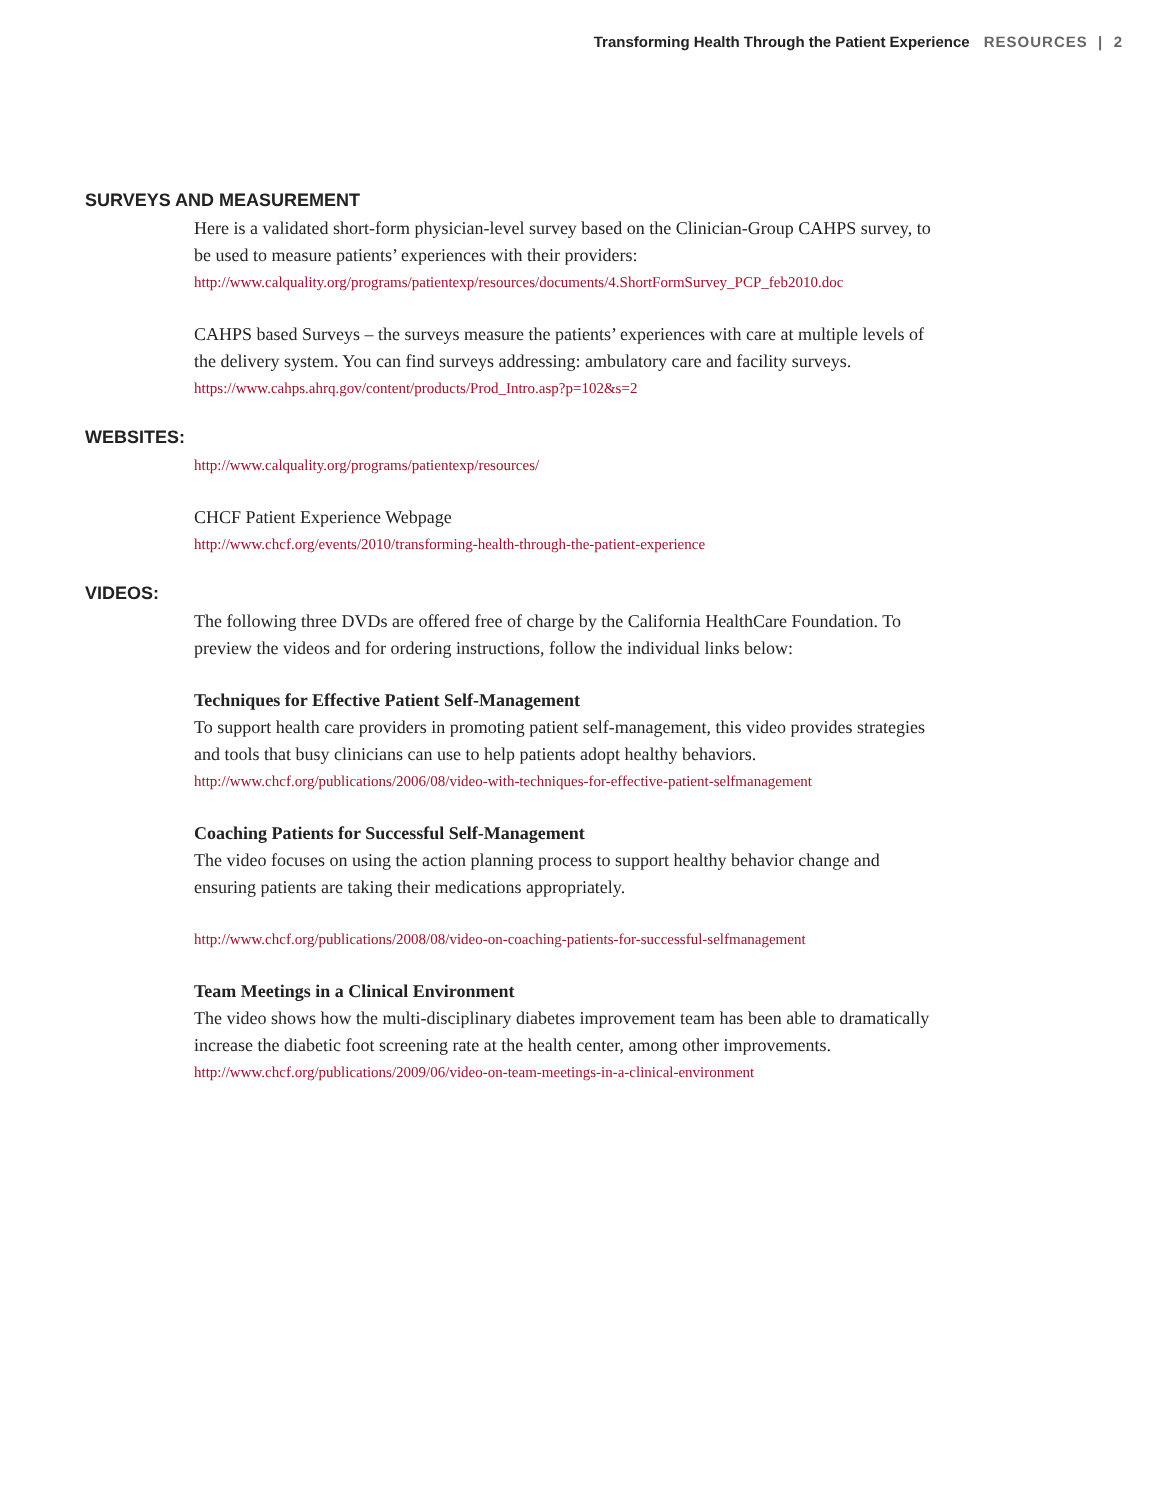Transforming Health Through the Patient Experience RESOURCES | 2
SURVEYS AND MEASUREMENT
Here is a validated short-form physician-level survey based on the Clinician-Group CAHPS survey, to be used to measure patients’ experiences with their providers:
http://www.calquality.org/programs/patientexp/resources/documents/4.ShortFormSurvey_PCP_feb2010.doc
CAHPS based Surveys – the surveys measure the patients’ experiences with care at multiple levels of the delivery system. You can find surveys addressing: ambulatory care and facility surveys.
https://www.cahps.ahrq.gov/content/products/Prod_Intro.asp?p=102&s=2
WEBSITES:
http://www.calquality.org/programs/patientexp/resources/
CHCF Patient Experience Webpage
http://www.chcf.org/events/2010/transforming-health-through-the-patient-experience
VIDEOS:
The following three DVDs are offered free of charge by the California HealthCare Foundation. To preview the videos and for ordering instructions, follow the individual links below:
Techniques for Effective Patient Self-Management
To support health care providers in promoting patient self-management, this video provides strategies and tools that busy clinicians can use to help patients adopt healthy behaviors.
http://www.chcf.org/publications/2006/08/video-with-techniques-for-effective-patient-selfmanagement
Coaching Patients for Successful Self-Management
The video focuses on using the action planning process to support healthy behavior change and ensuring patients are taking their medications appropriately.
http://www.chcf.org/publications/2008/08/video-on-coaching-patients-for-successful-selfmanagement
Team Meetings in a Clinical Environment
The video shows how the multi-disciplinary diabetes improvement team has been able to dramatically increase the diabetic foot screening rate at the health center, among other improvements.
http://www.chcf.org/publications/2009/06/video-on-team-meetings-in-a-clinical-environment